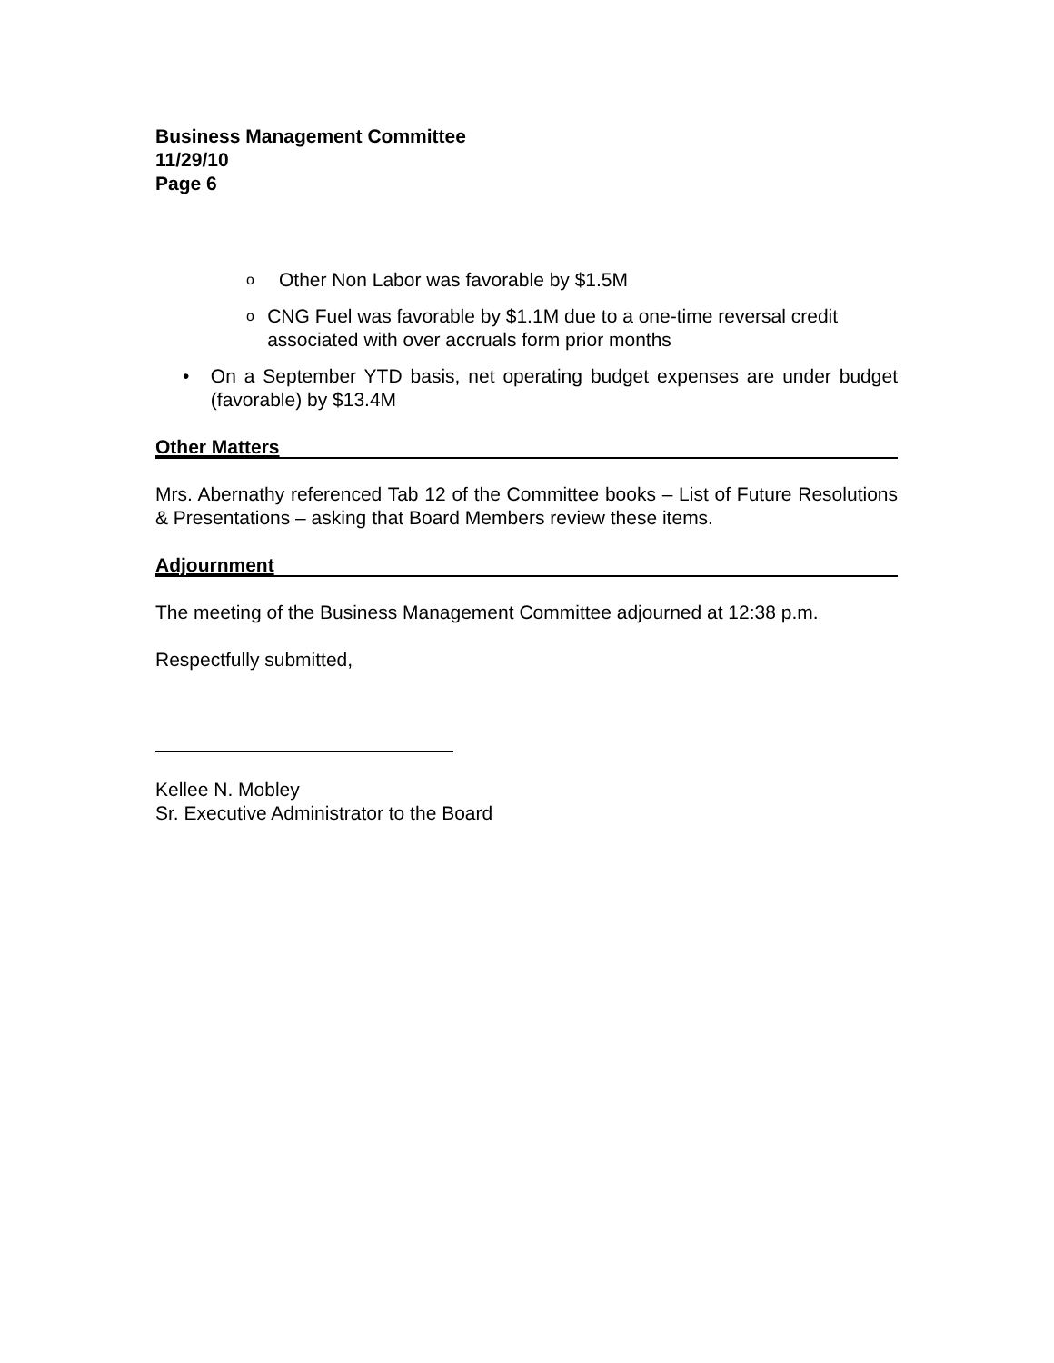Business Management Committee
11/29/10
Page 6
o Other Non Labor was favorable by $1.5M
o CNG Fuel was favorable by $1.1M due to a one-time reversal credit associated with over accruals form prior months
• On a September YTD basis, net operating budget expenses are under budget (favorable) by $13.4M
Other Matters
Mrs. Abernathy referenced Tab 12 of the Committee books – List of Future Resolutions & Presentations – asking that Board Members review these items.
Adjournment
The meeting of the Business Management Committee adjourned at 12:38 p.m.
Respectfully submitted,
Kellee N. Mobley
Sr. Executive Administrator to the Board